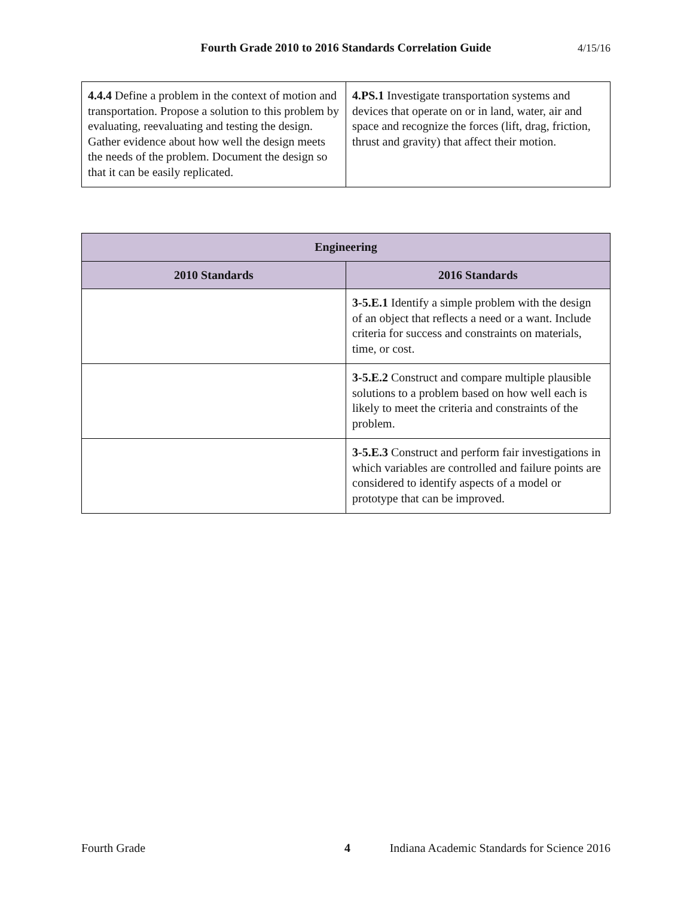Fourth Grade 2010 to 2016 Standards Correlation Guide 4/15/16
| 4.4.4 Define a problem in the context of motion and transportation. Propose a solution to this problem by evaluating, reevaluating and testing the design. Gather evidence about how well the design meets the needs of the problem. Document the design so that it can be easily replicated. | 4.PS.1 Investigate transportation systems and devices that operate on or in land, water, air and space and recognize the forces (lift, drag, friction, thrust and gravity) that affect their motion. |
| Engineering | |
| --- | --- |
| 2010 Standards | 2016 Standards |
| | 3-5.E.1 Identify a simple problem with the design of an object that reflects a need or a want. Include criteria for success and constraints on materials, time, or cost. |
| | 3-5.E.2 Construct and compare multiple plausible solutions to a problem based on how well each is likely to meet the criteria and constraints of the problem. |
| | 3-5.E.3 Construct and perform fair investigations in which variables are controlled and failure points are considered to identify aspects of a model or prototype that can be improved. |
Fourth Grade 4 Indiana Academic Standards for Science 2016